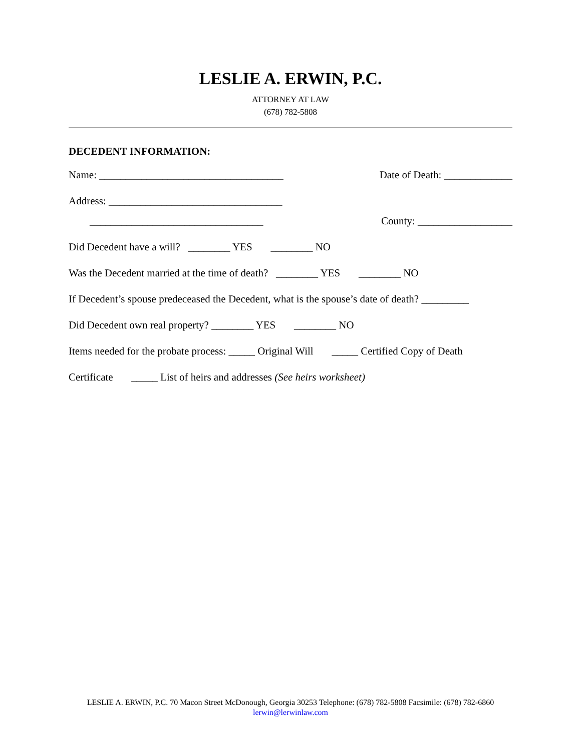LESLIE A. ERWIN, P.C.
ATTORNEY AT LAW
(678) 782-5808
DECEDENT INFORMATION:
Name: ___________________________________ Date of Death: _____________
Address: _________________________________
_________________________________ County: __________________
Did Decedent have a will? ________ YES ________ NO
Was the Decedent married at the time of death? ________ YES ________ NO
If Decedent’s spouse predeceased the Decedent, what is the spouse’s date of death? _________
Did Decedent own real property? ________ YES ________ NO
Items needed for the probate process: _____ Original Will _____ Certified Copy of Death
Certificate _____ List of heirs and addresses (See heirs worksheet)
LESLIE A. ERWIN, P.C. 70 Macon Street McDonough, Georgia 30253 Telephone: (678) 782-5808 Facsimile: (678) 782-6860
lerwin@lerwinlaw.com